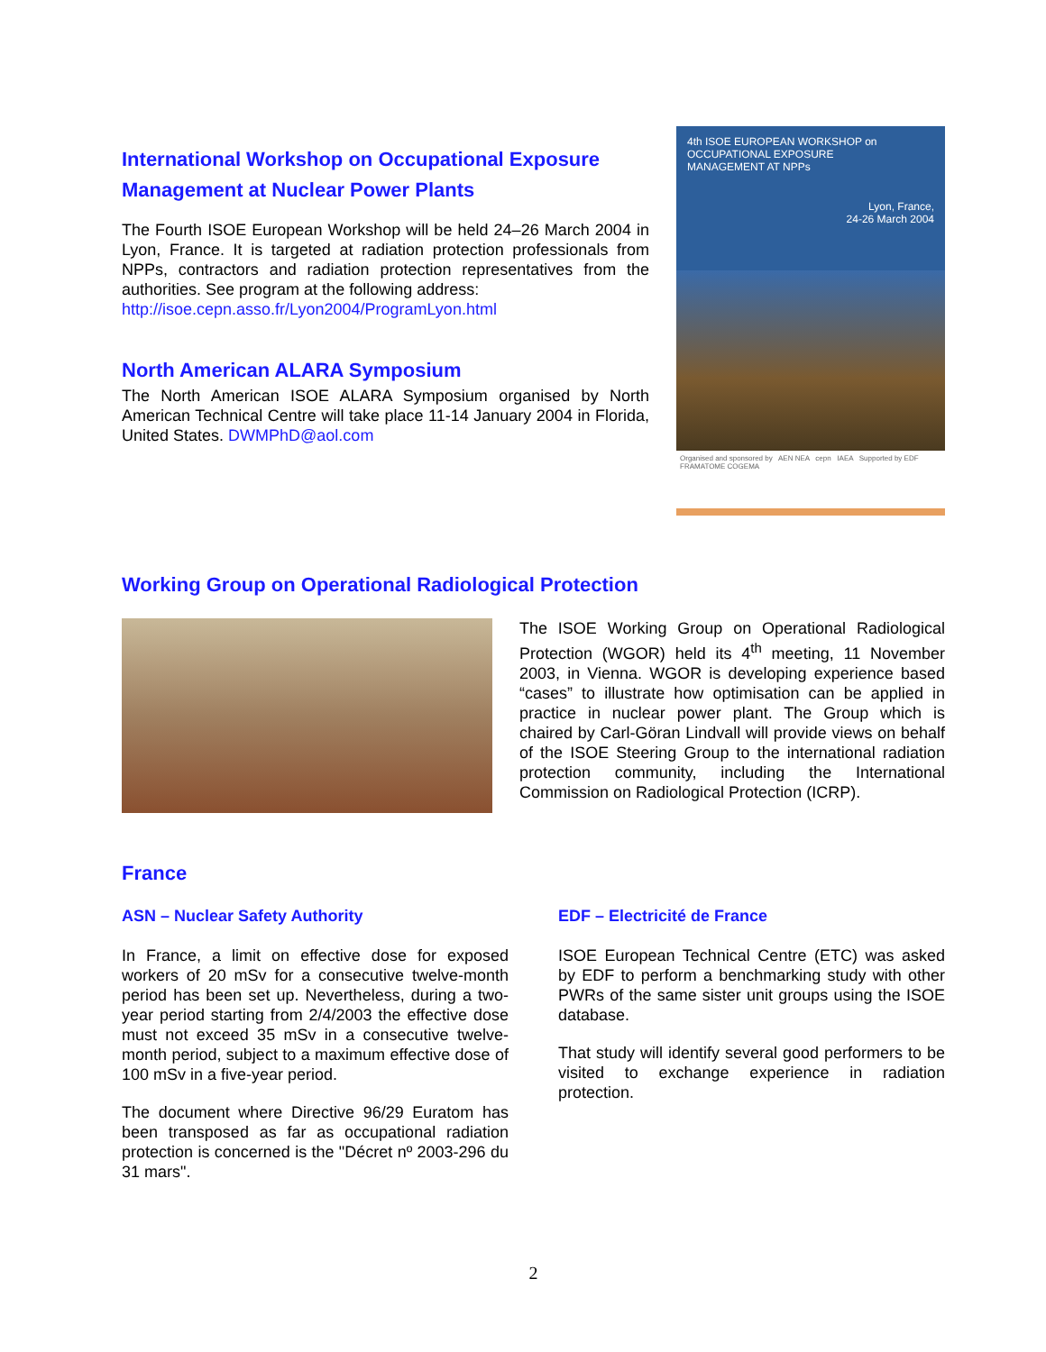International Workshop on Occupational Exposure Management at Nuclear Power Plants
The Fourth ISOE European Workshop will be held 24–26 March 2004 in Lyon, France. It is targeted at radiation protection professionals from NPPs, contractors and radiation protection representatives from the authorities. See program at the following address:
http://isoe.cepn.asso.fr/Lyon2004/ProgramLyon.html
North American ALARA Symposium
The North American ISOE ALARA Symposium organised by North American Technical Centre will take place 11-14 January 2004 in Florida, United States. DWMPhD@aol.com
4th ISOE EUROPEAN WORKSHOP on
OCCUPATIONAL EXPOSURE
MANAGEMENT AT NPPs
Lyon, France,
24-26 March 2004
Organised and sponsored by AEN NEA cepn IAEA Supported by EDF FRAMATOME COGEMA
Working Group on Operational Radiological Protection
The ISOE Working Group on Operational Radiological Protection (WGOR) held its 4<sup>th</sup> meeting, 11 November 2003, in Vienna. WGOR is developing experience based “cases” to illustrate how optimisation can be applied in practice in nuclear power plant. The Group which is chaired by Carl-Göran Lindvall will provide views on behalf of the ISOE Steering Group to the international radiation protection community, including the International Commission on Radiological Protection (ICRP).
France
ASN – Nuclear Safety Authority
In France, a limit on effective dose for exposed workers of 20 mSv for a consecutive twelve-month period has been set up. Nevertheless, during a two-year period starting from 2/4/2003 the effective dose must not exceed 35 mSv in a consecutive twelve-month period, subject to a maximum effective dose of 100 mSv in a five-year period.
The document where Directive 96/29 Euratom has been transposed as far as occupational radiation protection is concerned is the "Décret nº 2003-296 du 31 mars".
EDF – Electricité de France
ISOE European Technical Centre (ETC) was asked by EDF to perform a benchmarking study with other PWRs of the same sister unit groups using the ISOE database.
That study will identify several good performers to be visited to exchange experience in radiation protection.
2